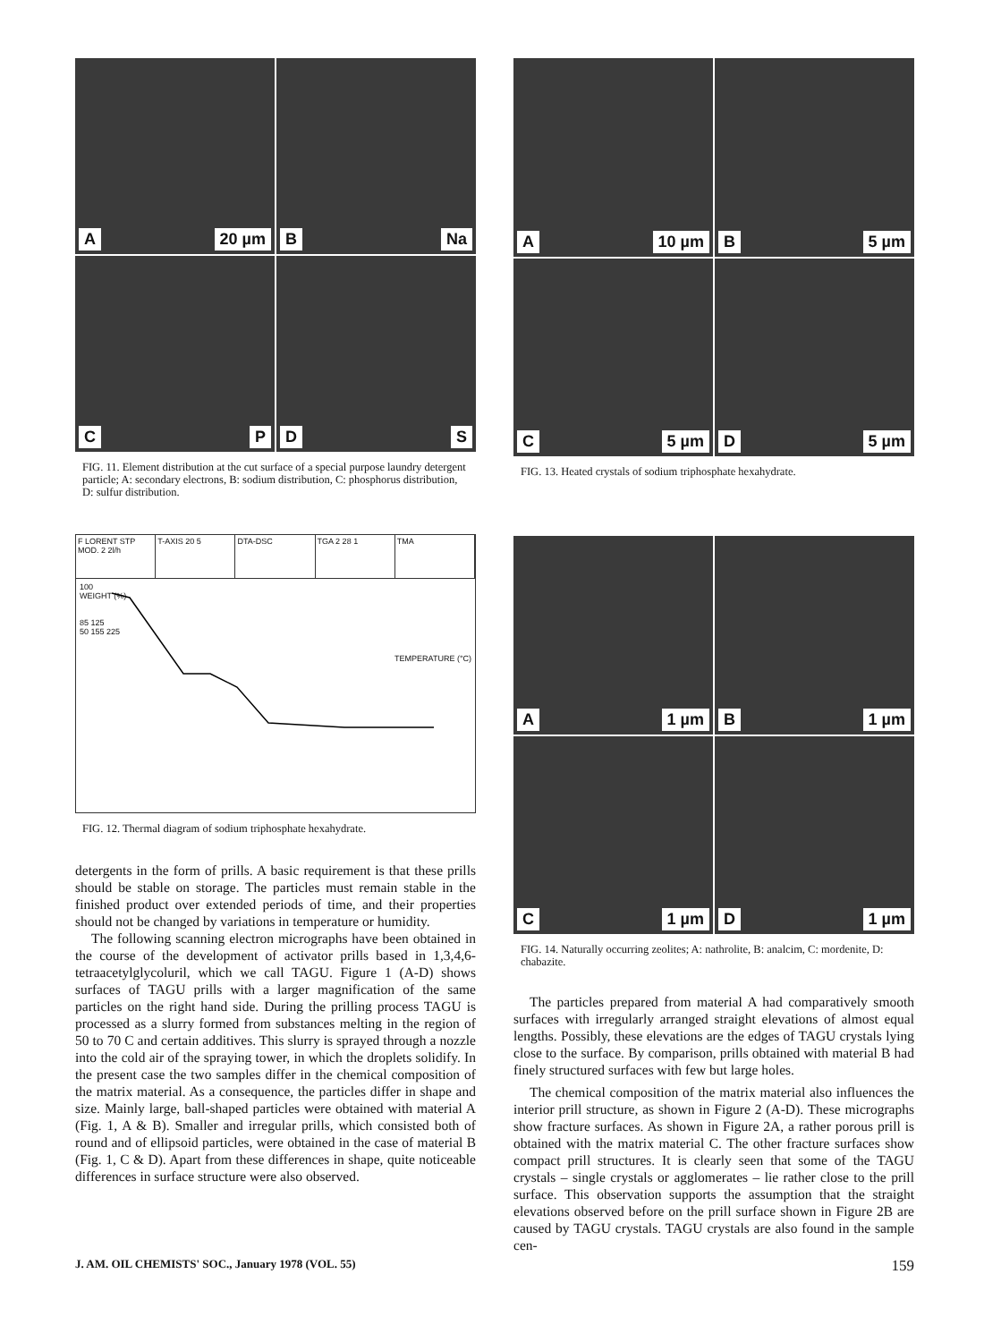A 20 µm
B Na
C P
D S
FIG. 11. Element distribution at the cut surface of a special purpose laundry detergent particle; A: secondary electrons, B: sodium distribution, C: phosphorus distribution, D: sulfur distribution.
F LORENT STP MOD. 2 2l/h T-AXIS 20 5 DTA-DSC TGA 2 28 1 TMA
100
WEIGHT (%)
85 125
50 155 225
TEMPERATURE (°C)
FIG. 12. Thermal diagram of sodium triphosphate hexahydrate.
detergents in the form of prills. A basic requirement is that these prills should be stable on storage. The particles must remain stable in the finished product over extended periods of time, and their properties should not be changed by variations in temperature or humidity.
The following scanning electron micrographs have been obtained in the course of the development of activator prills based in 1,3,4,6-tetraacetylglycoluril, which we call TAGU. Figure 1 (A-D) shows surfaces of TAGU prills with a larger magnification of the same particles on the right hand side. During the prilling process TAGU is processed as a slurry formed from substances melting in the region of 50 to 70 C and certain additives. This slurry is sprayed through a nozzle into the cold air of the spraying tower, in which the droplets solidify. In the present case the two samples differ in the chemical composition of the matrix material. As a consequence, the particles differ in shape and size. Mainly large, ball-shaped particles were obtained with material A (Fig. 1, A & B). Smaller and irregular prills, which consisted both of round and of ellipsoid particles, were obtained in the case of material B (Fig. 1, C & D). Apart from these differences in shape, quite noticeable differences in surface structure were also observed.
A 10 µm
B 5 µm
C 5 µm
D 5 µm
FIG. 13. Heated crystals of sodium triphosphate hexahydrate.
A 1 µm
B 1 µm
C 1 µm
D 1 µm
FIG. 14. Naturally occurring zeolites; A: nathrolite, B: analcim, C: mordenite, D: chabazite.
The particles prepared from material A had comparatively smooth surfaces with irregularly arranged straight elevations of almost equal lengths. Possibly, these elevations are the edges of TAGU crystals lying close to the surface. By comparison, prills obtained with material B had finely structured surfaces with few but large holes.
The chemical composition of the matrix material also influences the interior prill structure, as shown in Figure 2 (A-D). These micrographs show fracture surfaces. As shown in Figure 2A, a rather porous prill is obtained with the matrix material C. The other fracture surfaces show compact prill structures. It is clearly seen that some of the TAGU crystals – single crystals or agglomerates – lie rather close to the prill surface. This observation supports the assumption that the straight elevations observed before on the prill surface shown in Figure 2B are caused by TAGU crystals. TAGU crystals are also found in the sample cen-
J. AM. OIL CHEMISTS' SOC., January 1978 (VOL. 55) 159